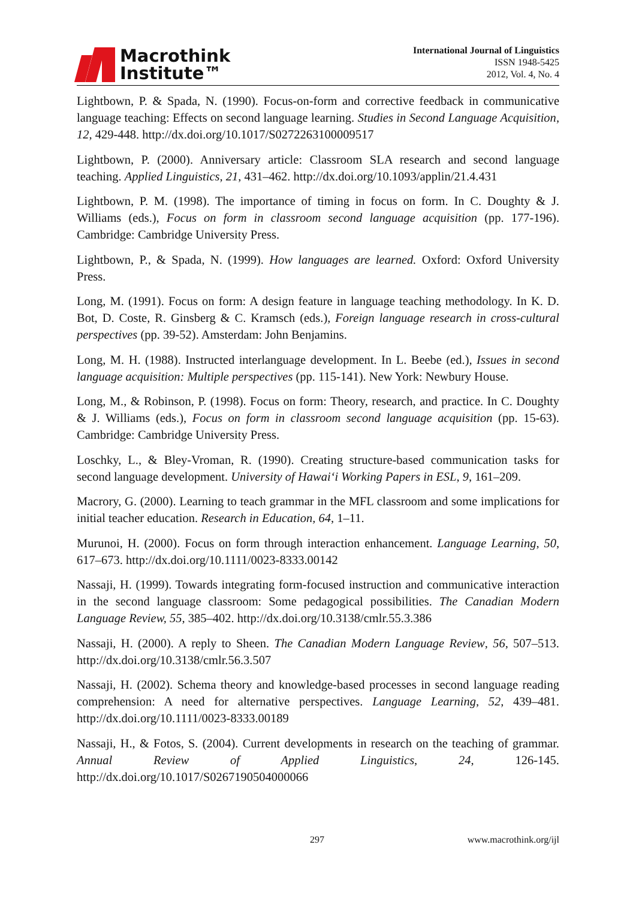Macrothink
Institute™
International Journal of Linguistics
ISSN 1948-5425
2012, Vol. 4, No. 4
Lightbown, P. & Spada, N. (1990). Focus-on-form and corrective feedback in communicative language teaching: Effects on second language learning. Studies in Second Language Acquisition, 12, 429-448. http://dx.doi.org/10.1017/S0272263100009517
Lightbown, P. (2000). Anniversary article: Classroom SLA research and second language teaching. Applied Linguistics, 21, 431–462. http://dx.doi.org/10.1093/applin/21.4.431
Lightbown, P. M. (1998). The importance of timing in focus on form. In C. Doughty & J. Williams (eds.), Focus on form in classroom second language acquisition (pp. 177-196). Cambridge: Cambridge University Press.
Lightbown, P., & Spada, N. (1999). How languages are learned. Oxford: Oxford University Press.
Long, M. (1991). Focus on form: A design feature in language teaching methodology. In K. D. Bot, D. Coste, R. Ginsberg & C. Kramsch (eds.), Foreign language research in cross-cultural perspectives (pp. 39-52). Amsterdam: John Benjamins.
Long, M. H. (1988). Instructed interlanguage development. In L. Beebe (ed.), Issues in second language acquisition: Multiple perspectives (pp. 115-141). New York: Newbury House.
Long, M., & Robinson, P. (1998). Focus on form: Theory, research, and practice. In C. Doughty & J. Williams (eds.), Focus on form in classroom second language acquisition (pp. 15-63). Cambridge: Cambridge University Press.
Loschky, L., & Bley-Vroman, R. (1990). Creating structure-based communication tasks for second language development. University of Hawai‘i Working Papers in ESL, 9, 161–209.
Macrory, G. (2000). Learning to teach grammar in the MFL classroom and some implications for initial teacher education. Research in Education, 64, 1–11.
Murunoi, H. (2000). Focus on form through interaction enhancement. Language Learning, 50, 617–673. http://dx.doi.org/10.1111/0023-8333.00142
Nassaji, H. (1999). Towards integrating form-focused instruction and communicative interaction in the second language classroom: Some pedagogical possibilities. The Canadian Modern Language Review, 55, 385–402. http://dx.doi.org/10.3138/cmlr.55.3.386
Nassaji, H. (2000). A reply to Sheen. The Canadian Modern Language Review, 56, 507–513. http://dx.doi.org/10.3138/cmlr.56.3.507
Nassaji, H. (2002). Schema theory and knowledge-based processes in second language reading comprehension: A need for alternative perspectives. Language Learning, 52, 439–481. http://dx.doi.org/10.1111/0023-8333.00189
Nassaji, H., & Fotos, S. (2004). Current developments in research on the teaching of grammar. Annual Review of Applied Linguistics, 24, 126-145. http://dx.doi.org/10.1017/S0267190504000066
297 www.macrothink.org/ijl